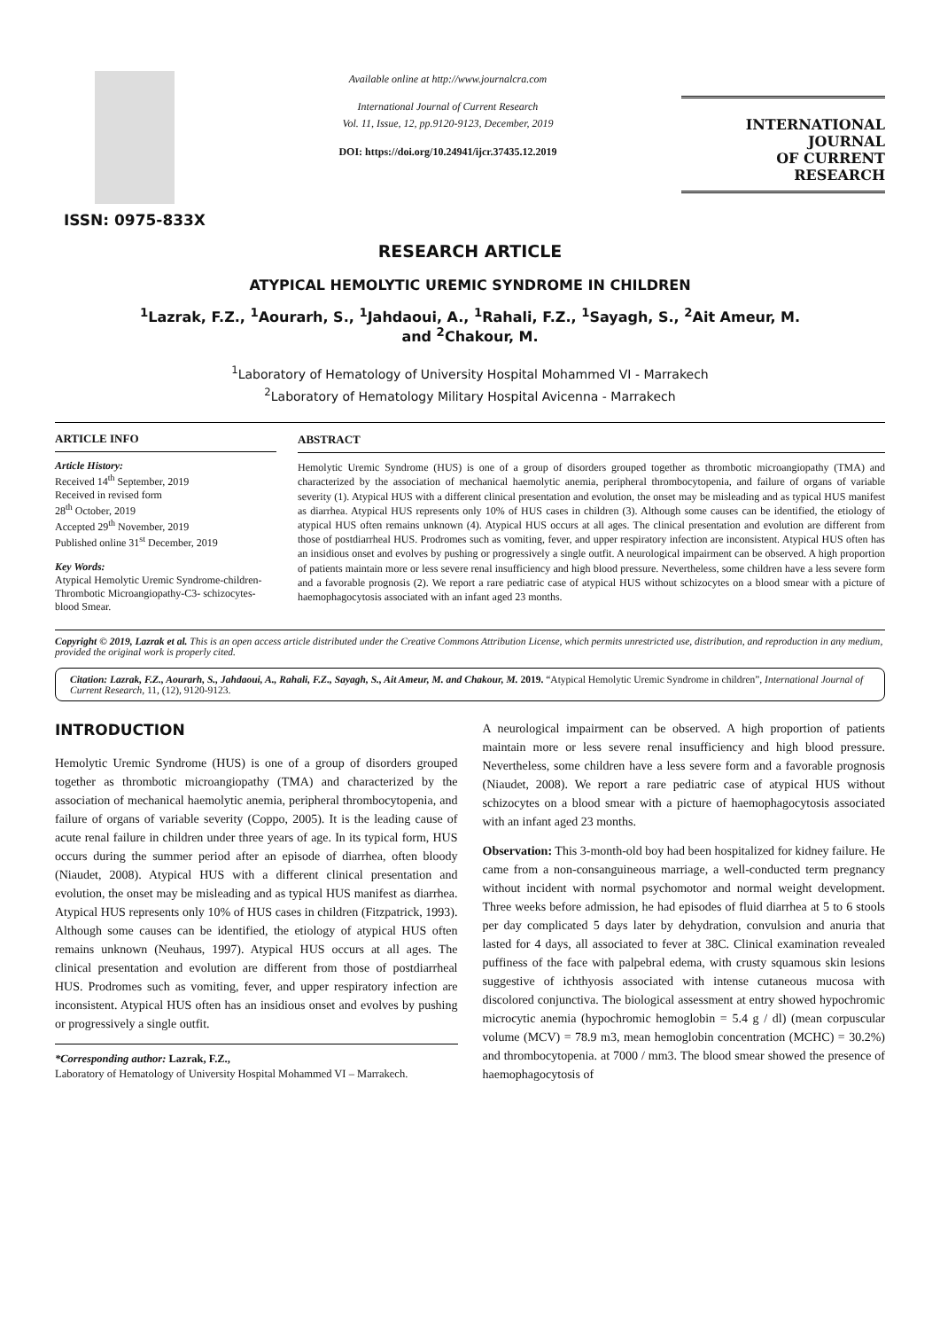ISSN: 0975-833X
Available online at http://www.journalcra.com
International Journal of Current Research
Vol. 11, Issue, 12, pp.9120-9123, December, 2019
DOI: https://doi.org/10.24941/ijcr.37435.12.2019
INTERNATIONAL JOURNAL
OF CURRENT RESEARCH
RESEARCH ARTICLE
ATYPICAL HEMOLYTIC UREMIC SYNDROME IN CHILDREN
<sup>1</sup> Lazrak, F.Z., <sup>1</sup>Aourarh, S., <sup>1</sup>Jahdaoui, A., <sup>1</sup>Rahali, F.Z., <sup>1</sup>Sayagh, S., <sup>2</sup>Ait Ameur, M.
and <sup>2</sup>Chakour, M.
<sup>1</sup> Laboratory of Hematology of University Hospital Mohammed VI - Marrakech
<sup>2</sup> Laboratory of Hematology Military Hospital Avicenna - Marrakech
ARTICLE INFO
Article History:
Received 14<sup>th</sup> September, 2019
Received in revised form
28<sup>th</sup> October, 2019
Accepted 29<sup>th</sup> November, 2019
Published online 31<sup>st</sup> December, 2019
Key Words:
Atypical Hemolytic Uremic Syndrome-children-Thrombotic Microangiopathy-C3- schizocytes-blood Smear.
ABSTRACT
Hemolytic Uremic Syndrome (HUS) is one of a group of disorders grouped together as thrombotic microangiopathy (TMA) and characterized by the association of mechanical haemolytic anemia, peripheral thrombocytopenia, and failure of organs of variable severity (1). Atypical HUS with a different clinical presentation and evolution, the onset may be misleading and as typical HUS manifest as diarrhea. Atypical HUS represents only 10% of HUS cases in children (3). Although some causes can be identified, the etiology of atypical HUS often remains unknown (4). Atypical HUS occurs at all ages. The clinical presentation and evolution are different from those of postdiarrheal HUS. Prodromes such as vomiting, fever, and upper respiratory infection are inconsistent. Atypical HUS often has an insidious onset and evolves by pushing or progressively a single outfit. A neurological impairment can be observed. A high proportion of patients maintain more or less severe renal insufficiency and high blood pressure. Nevertheless, some children have a less severe form and a favorable prognosis (2). We report a rare pediatric case of atypical HUS without schizocytes on a blood smear with a picture of haemophagocytosis associated with an infant aged 23 months.
Copyright © 2019, Lazrak et al. This is an open access article distributed under the Creative Commons Attribution License, which permits unrestricted use, distribution, and reproduction in any medium, provided the original work is properly cited.
Citation: Lazrak, F.Z., Aourarh, S., Jahdaoui, A., Rahali, F.Z., Sayagh, S., Ait Ameur, M. and Chakour, M. 2019. “Atypical Hemolytic Uremic Syndrome in children”, International Journal of Current Research, 11, (12), 9120-9123.
INTRODUCTION
Hemolytic Uremic Syndrome (HUS) is one of a group of disorders grouped together as thrombotic microangiopathy (TMA) and characterized by the association of mechanical haemolytic anemia, peripheral thrombocytopenia, and failure of organs of variable severity (Coppo, 2005). It is the leading cause of acute renal failure in children under three years of age. In its typical form, HUS occurs during the summer period after an episode of diarrhea, often bloody (Niaudet, 2008). Atypical HUS with a different clinical presentation and evolution, the onset may be misleading and as typical HUS manifest as diarrhea. Atypical HUS represents only 10% of HUS cases in children (Fitzpatrick, 1993). Although some causes can be identified, the etiology of atypical HUS often remains unknown (Neuhaus, 1997). Atypical HUS occurs at all ages. The clinical presentation and evolution are different from those of postdiarrheal HUS. Prodromes such as vomiting, fever, and upper respiratory infection are inconsistent. Atypical HUS often has an insidious onset and evolves by pushing or progressively a single outfit.
*Corresponding author: Lazrak, F.Z.,
Laboratory of Hematology of University Hospital Mohammed VI – Marrakech.
A neurological impairment can be observed. A high proportion of patients maintain more or less severe renal insufficiency and high blood pressure. Nevertheless, some children have a less severe form and a favorable prognosis (Niaudet, 2008). We report a rare pediatric case of atypical HUS without schizocytes on a blood smear with a picture of haemophagocytosis associated with an infant aged 23 months.
Observation: This 3-month-old boy had been hospitalized for kidney failure. He came from a non-consanguineous marriage, a well-conducted term pregnancy without incident with normal psychomotor and normal weight development. Three weeks before admission, he had episodes of fluid diarrhea at 5 to 6 stools per day complicated 5 days later by dehydration, convulsion and anuria that lasted for 4 days, all associated to fever at 38C. Clinical examination revealed puffiness of the face with palpebral edema, with crusty squamous skin lesions suggestive of ichthyosis associated with intense cutaneous mucosa with discolored conjunctiva. The biological assessment at entry showed hypochromic microcytic anemia (hypochromic hemoglobin = 5.4 g / dl) (mean corpuscular volume (MCV) = 78.9 m3, mean hemoglobin concentration (MCHC) = 30.2%) and thrombocytopenia. at 7000 / mm3. The blood smear showed the presence of haemophagocytosis of